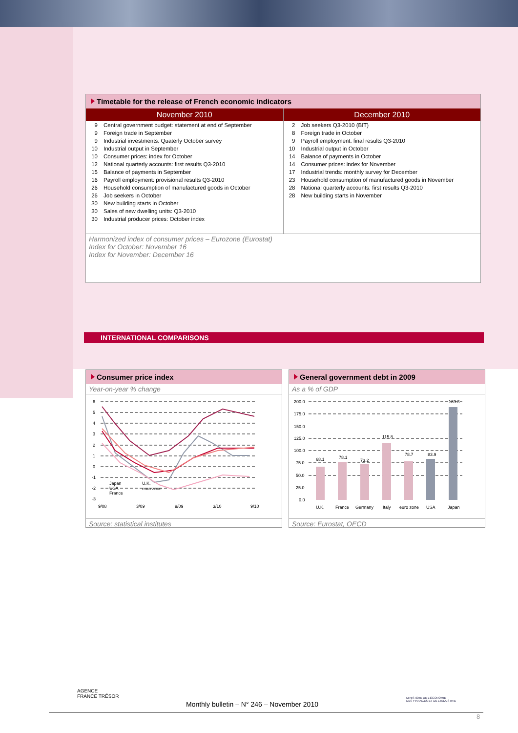Timetable for the release of French economic indicators
| November 2010 | |
| --- | --- |
| 9 | Central government budget: statement at end of September |
| 9 | Foreign trade in September |
| 9 | Industrial investments: Quaterly October survey |
| 10 | Industrial output in September |
| 10 | Consumer prices: index for October |
| 12 | National quarterly accounts: first results Q3-2010 |
| 15 | Balance of payments in September |
| 16 | Payroll employment: provisional results Q3-2010 |
| 26 | Household consumption of manufactured goods in October |
| 26 | Job seekers in October |
| 30 | New building starts in October |
| 30 | Sales of new dwelling units: Q3-2010 |
| 30 | Industrial producer prices: October index |
| December 2010 | |
| --- | --- |
| 2 | Job seekers Q3-2010 (BIT) |
| 8 | Foreign trade in October |
| 9 | Payroll employment: final results Q3-2010 |
| 10 | Industrial output in October |
| 14 | Balance of payments in October |
| 14 | Consumer prices: index for November |
| 17 | Industrial trends: monthly survey for December |
| 23 | Household consumption of manufactured goods in November |
| 28 | National quarterly accounts: first results Q3-2010 |
| 28 | New building starts in November |
Harmonized index of consumer prices – Eurozone (Eurostat)
Index for October: November 16
Index for November: December 16
INTERNATIONAL COMPARISONS
Consumer price index
Year-on-year % change
6
5
4
3
2
1
0
-1
-2
-3
Japan
USA
France
U.K.
euro zone
9/08
3/09
9/09
3/10
9/10
Source: statistical institutes
General government debt in 2009
As a % of GDP
200.0
175.0
150.0
125.0
100.0
75.0
50.0
25.0
0.0
68.1
78.1
73.2
115.8
78.7
83.9
189.3
U.K.
France
Germany
Italy
euro zone
USA
Japan
Source: Eurostat, OECD
AGENCE
FRANCE TRÉSOR
MINISTÈRE DE L'ÉCONOMIE
DES FINANCES ET DE L'INDUSTRIE
Monthly bulletin – N° 246 – November 2010
8